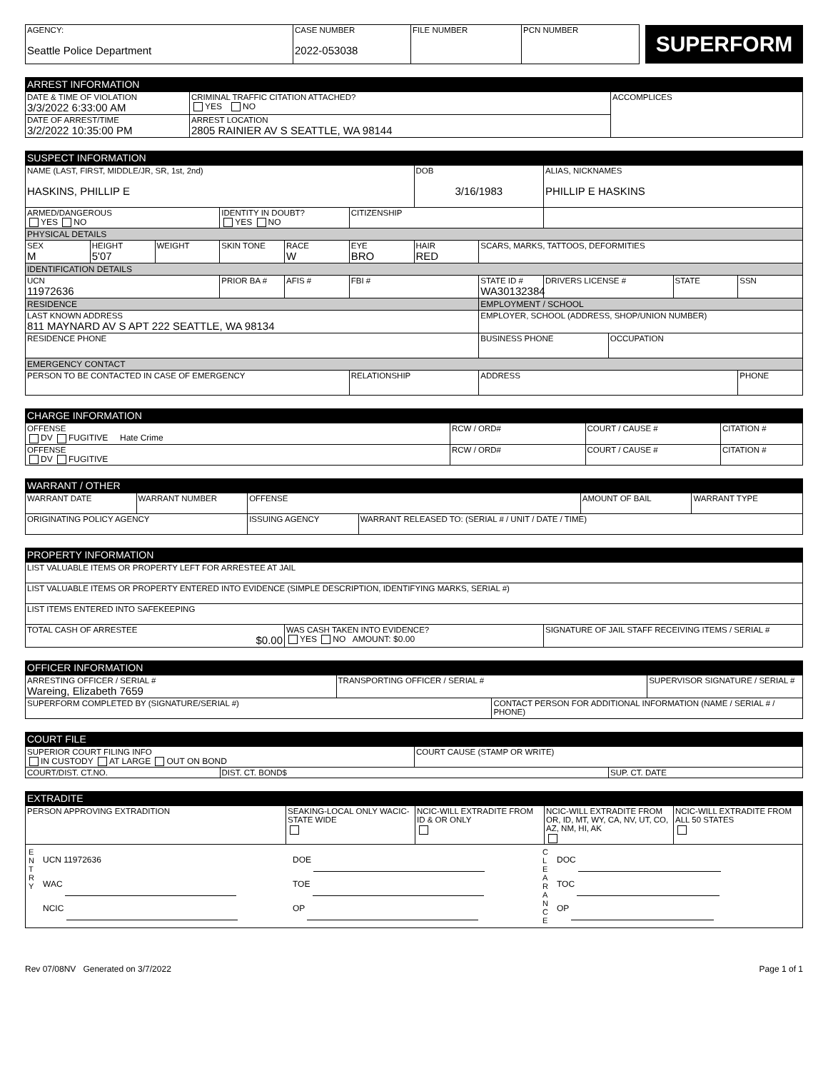| AGENCY: Seattle Police Department | CASE NUMBER 2022-053038 | FILE NUMBER | PCN NUMBER | SUPERFORM |
ARREST INFORMATION
| DATE & TIME OF VIOLATION 3/3/2022 6:33:00 AM | CRIMINAL TRAFFIC CITATION ATTACHED? YES NO | ACCOMPLICES |
| DATE OF ARREST/TIME 3/2/2022 10:35:00 PM | ARREST LOCATION 2805 RAINIER AV S SEATTLE, WA 98144 | |
SUSPECT INFORMATION
| NAME (LAST, FIRST, MIDDLE/JR, SR, 1st, 2nd) HASKINS, PHILLIP E | | | | | | DOB 3/16/1983 | | ALIAS, NICKNAMES PHILLIP E HASKINS | | | |
| ARMED/DANGEROUS YES NO | | | IDENTITY IN DOUBT? YES NO | | CITIZENSHIP | | | | | | |
| PHYSICAL DETAILS | | | | | | | | | | | |
| SEX M | HEIGHT 5'07 | WEIGHT | SKIN TONE | RACE W | EYE BRO | HAIR RED | SCARS, MARKS, TATTOOS, DEFORMITIES | | | | |
| IDENTIFICATION DETAILS | | | | | | | | | | | |
| UCN 11972636 | | | PRIOR BA # | AFIS # | FBI # | | STATE ID # WA30132384 | DRIVERS LICENSE # | | STATE | SSN |
| RESIDENCE | | | | | | | EMPLOYMENT / SCHOOL | | | | |
| LAST KNOWN ADDRESS 811 MAYNARD AV S APT 222 SEATTLE, WA 98134 | | | | | | | EMPLOYER, SCHOOL (ADDRESS, SHOP/UNION NUMBER) | | | | |
| RESIDENCE PHONE | | | | | | | BUSINESS PHONE | | OCCUPATION | | |
| EMERGENCY CONTACT | | | | | | | | | | | |
| PERSON TO BE CONTACTED IN CASE OF EMERGENCY | | | | | RELATIONSHIP | | ADDRESS | | | | PHONE |
CHARGE INFORMATION
| OFFENSE DV FUGITIVE Hate Crime | RCW / ORD# | COURT / CAUSE # | CITATION # |
| OFFENSE DV FUGITIVE | RCW / ORD# | COURT / CAUSE # | CITATION # |
WARRANT / OTHER
| WARRANT DATE | WARRANT NUMBER | OFFENSE | | AMOUNT OF BAIL | WARRANT TYPE |
| ORIGINATING POLICY AGENCY | | ISSUING AGENCY | WARRANT RELEASED TO: (SERIAL # / UNIT / DATE / TIME) | | |
PROPERTY INFORMATION
| LIST VALUABLE ITEMS OR PROPERTY LEFT FOR ARRESTEE AT JAIL | | |
| LIST VALUABLE ITEMS OR PROPERTY ENTERED INTO EVIDENCE (SIMPLE DESCRIPTION, IDENTIFYING MARKS, SERIAL #) | | |
| LIST ITEMS ENTERED INTO SAFEKEEPING | | |
| TOTAL CASH OF ARRESTEE $0.00 | WAS CASH TAKEN INTO EVIDENCE? YES NO AMOUNT: $0.00 | SIGNATURE OF JAIL STAFF RECEIVING ITEMS / SERIAL # |
OFFICER INFORMATION
| ARRESTING OFFICER / SERIAL # Wareing, Elizabeth 7659 | TRANSPORTING OFFICER / SERIAL # | | SUPERVISOR SIGNATURE / SERIAL # |
| SUPERFORM COMPLETED BY (SIGNATURE/SERIAL #) | | CONTACT PERSON FOR ADDITIONAL INFORMATION (NAME / SERIAL # / PHONE) | |
COURT FILE
| SUPERIOR COURT FILING INFO IN CUSTODY AT LARGE OUT ON BOND | | COURT CAUSE (STAMP OR WRITE) | |
| COURT/DIST. CT.NO. | DIST. CT. BOND$ | | SUP. CT. DATE |
EXTRADITE
| PERSON APPROVING EXTRADITION | SEAKING-LOCAL ONLY WACIC-STATE WIDE | NCIC-WILL EXTRADITE FROM ID & OR ONLY | NCIC-WILL EXTRADITE FROM OR, ID, MT, WY, CA, NV, UT, CO, AZ, NM, HI, AK | NCIC-WILL EXTRADITE FROM ALL 50 STATES |
| E N T R Y UCN 11972636 WAC NCIC DOE TOE OP C L E A R A N C E DOC TOC OP | | | | |
Rev 07/08NV Generated on 3/7/2022 Page 1 of 1